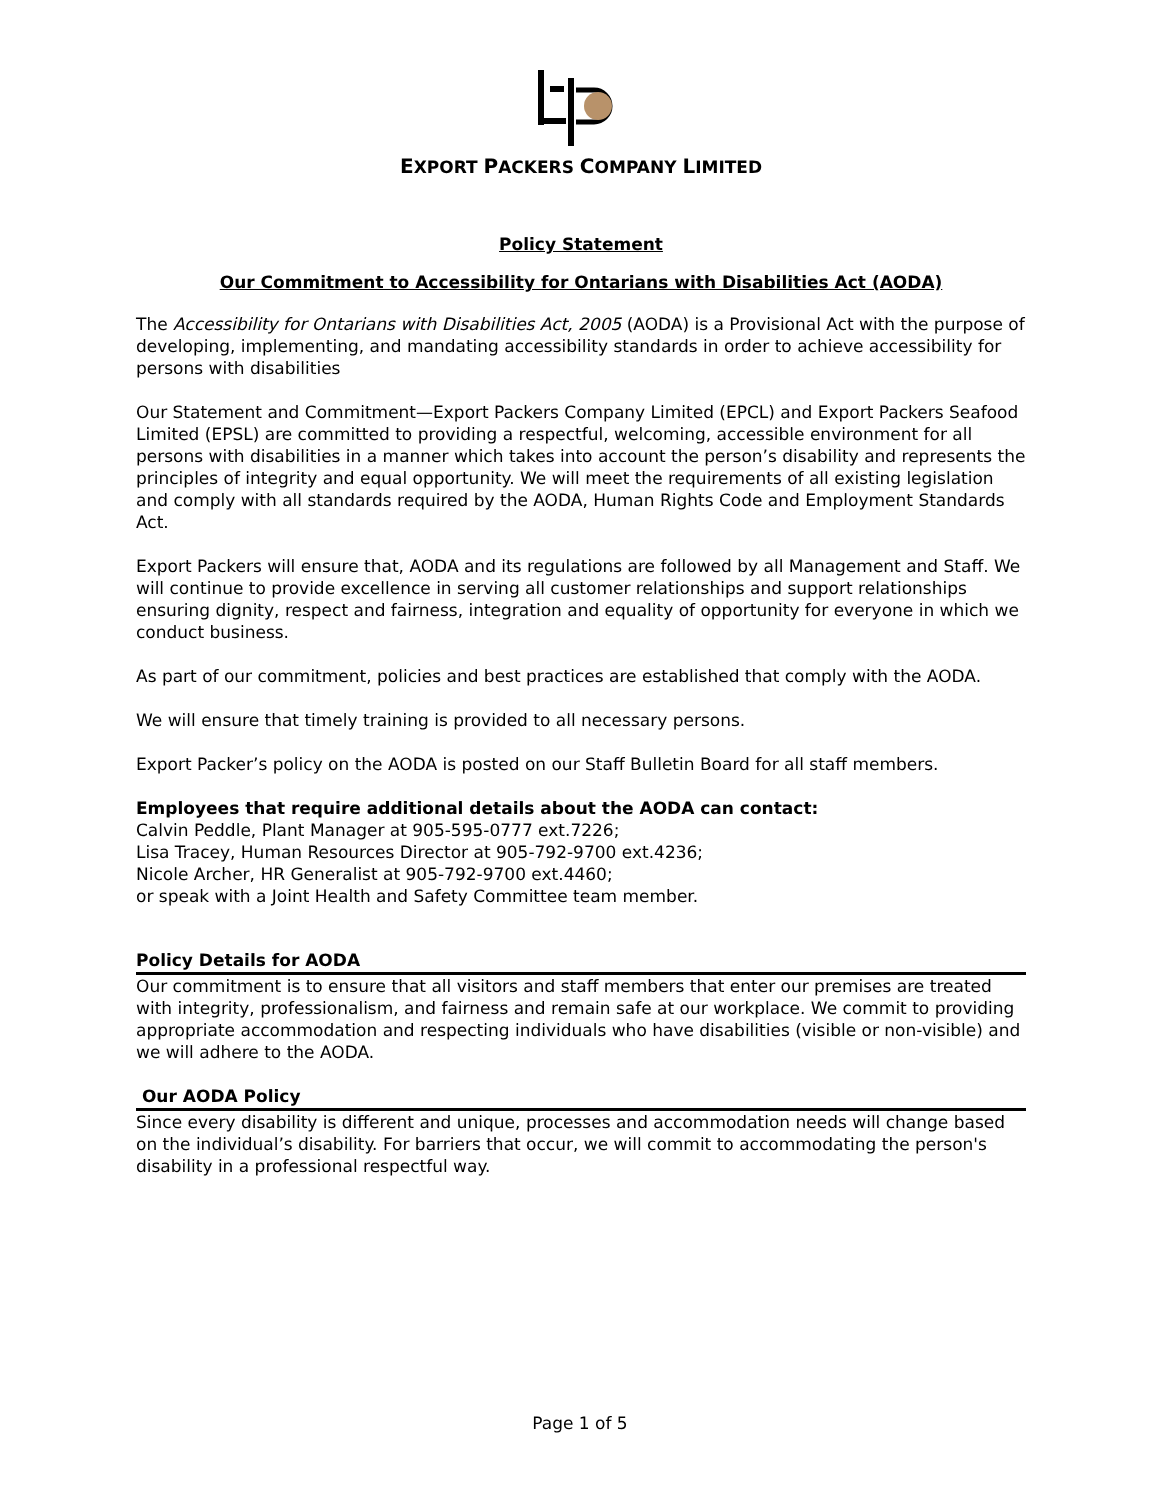EXPORT PACKERS COMPANY LIMITED
Policy Statement
Our Commitment to Accessibility for Ontarians with Disabilities Act (AODA)
The Accessibility for Ontarians with Disabilities Act, 2005 (AODA) is a Provisional Act with the purpose of developing, implementing, and mandating accessibility standards in order to achieve accessibility for persons with disabilities
Our Statement and Commitment—Export Packers Company Limited (EPCL) and Export Packers Seafood Limited (EPSL) are committed to providing a respectful, welcoming, accessible environment for all persons with disabilities in a manner which takes into account the person’s disability and represents the principles of integrity and equal opportunity. We will meet the requirements of all existing legislation and comply with all standards required by the AODA, Human Rights Code and Employment Standards Act.
Export Packers will ensure that, AODA and its regulations are followed by all Management and Staff. We will continue to provide excellence in serving all customer relationships and support relationships ensuring dignity, respect and fairness, integration and equality of opportunity for everyone in which we conduct business.
As part of our commitment, policies and best practices are established that comply with the AODA.
We will ensure that timely training is provided to all necessary persons.
Export Packer’s policy on the AODA is posted on our Staff Bulletin Board for all staff members.
Employees that require additional details about the AODA can contact:
Calvin Peddle, Plant Manager at 905-595-0777 ext.7226;
Lisa Tracey, Human Resources Director at 905-792-9700 ext.4236;
Nicole Archer, HR Generalist at 905-792-9700 ext.4460;
or speak with a Joint Health and Safety Committee team member.
Policy Details for AODA
Our commitment is to ensure that all visitors and staff members that enter our premises are treated with integrity, professionalism, and fairness and remain safe at our workplace. We commit to providing appropriate accommodation and respecting individuals who have disabilities (visible or non-visible) and we will adhere to the AODA.
Our AODA Policy
Since every disability is different and unique, processes and accommodation needs will change based on the individual’s disability. For barriers that occur, we will commit to accommodating the person's disability in a professional respectful way.
Page 1 of 5